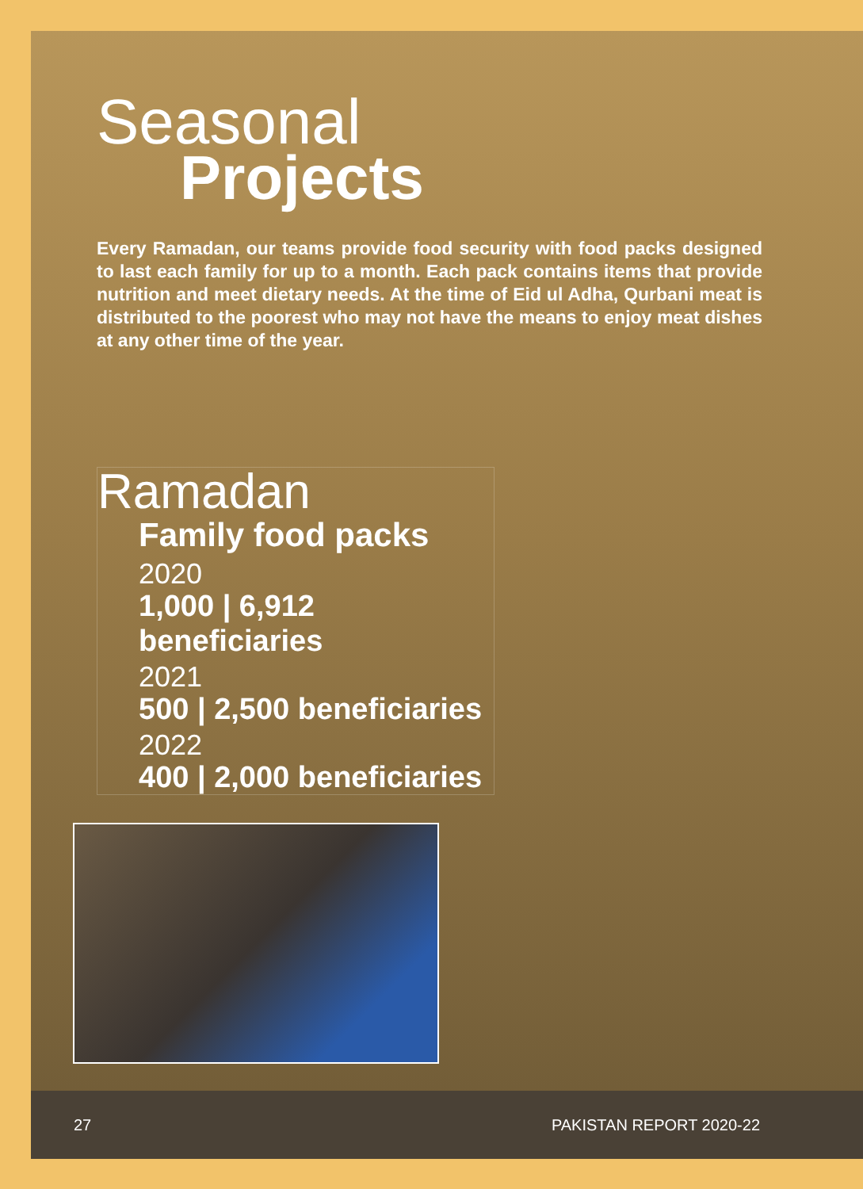Seasonal
Projects
Every Ramadan, our teams provide food security with food packs designed to last each family for up to a month. Each pack contains items that provide nutrition and meet dietary needs. At the time of Eid ul Adha, Qurbani meat is distributed to the poorest who may not have the means to enjoy meat dishes at any other time of the year.
Ramadan
Family food packs
2020
1,000 | 6,912 beneficiaries
2021
500 | 2,500 beneficiaries
2022
400 | 2,000 beneficiaries
27 PAKISTAN REPORT 2020-22